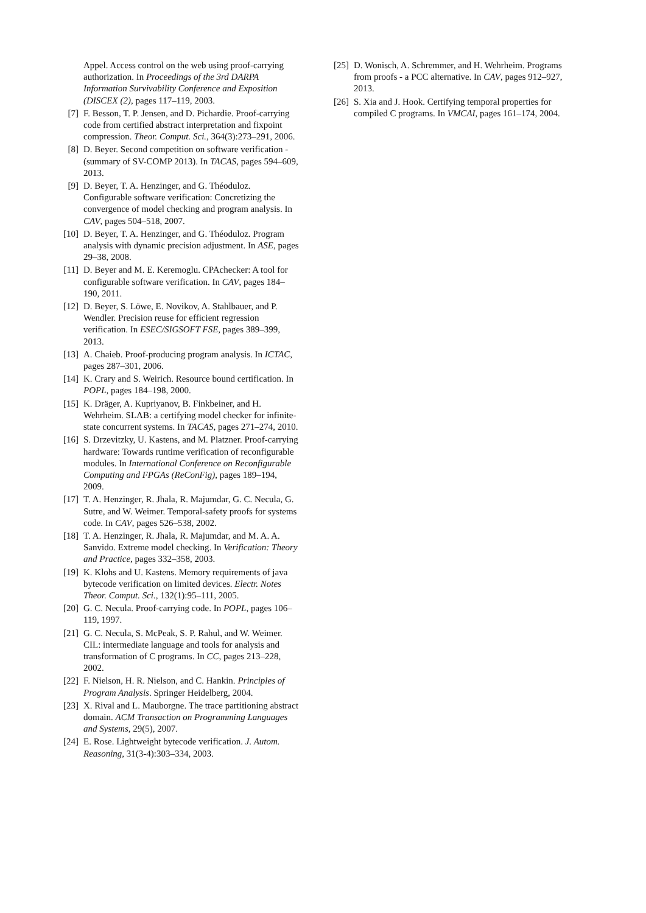Appel. Access control on the web using proof-carrying authorization. In Proceedings of the 3rd DARPA Information Survivability Conference and Exposition (DISCEX (2), pages 117–119, 2003.
[7] F. Besson, T. P. Jensen, and D. Pichardie. Proof-carrying code from certified abstract interpretation and fixpoint compression. Theor. Comput. Sci., 364(3):273–291, 2006.
[8] D. Beyer. Second competition on software verification - (summary of SV-COMP 2013). In TACAS, pages 594–609, 2013.
[9] D. Beyer, T. A. Henzinger, and G. Théoduloz. Configurable software verification: Concretizing the convergence of model checking and program analysis. In CAV, pages 504–518, 2007.
[10] D. Beyer, T. A. Henzinger, and G. Théoduloz. Program analysis with dynamic precision adjustment. In ASE, pages 29–38, 2008.
[11] D. Beyer and M. E. Keremoglu. CPAchecker: A tool for configurable software verification. In CAV, pages 184–190, 2011.
[12] D. Beyer, S. Löwe, E. Novikov, A. Stahlbauer, and P. Wendler. Precision reuse for efficient regression verification. In ESEC/SIGSOFT FSE, pages 389–399, 2013.
[13] A. Chaieb. Proof-producing program analysis. In ICTAC, pages 287–301, 2006.
[14] K. Crary and S. Weirich. Resource bound certification. In POPL, pages 184–198, 2000.
[15] K. Dräger, A. Kupriyanov, B. Finkbeiner, and H. Wehrheim. SLAB: a certifying model checker for infinite-state concurrent systems. In TACAS, pages 271–274, 2010.
[16] S. Drzevitzky, U. Kastens, and M. Platzner. Proof-carrying hardware: Towards runtime verification of reconfigurable modules. In International Conference on Reconfigurable Computing and FPGAs (ReConFig), pages 189–194, 2009.
[17] T. A. Henzinger, R. Jhala, R. Majumdar, G. C. Necula, G. Sutre, and W. Weimer. Temporal-safety proofs for systems code. In CAV, pages 526–538, 2002.
[18] T. A. Henzinger, R. Jhala, R. Majumdar, and M. A. A. Sanvido. Extreme model checking. In Verification: Theory and Practice, pages 332–358, 2003.
[19] K. Klohs and U. Kastens. Memory requirements of java bytecode verification on limited devices. Electr. Notes Theor. Comput. Sci., 132(1):95–111, 2005.
[20] G. C. Necula. Proof-carrying code. In POPL, pages 106–119, 1997.
[21] G. C. Necula, S. McPeak, S. P. Rahul, and W. Weimer. CIL: intermediate language and tools for analysis and transformation of C programs. In CC, pages 213–228, 2002.
[22] F. Nielson, H. R. Nielson, and C. Hankin. Principles of Program Analysis. Springer Heidelberg, 2004.
[23] X. Rival and L. Mauborgne. The trace partitioning abstract domain. ACM Transaction on Programming Languages and Systems, 29(5), 2007.
[24] E. Rose. Lightweight bytecode verification. J. Autom. Reasoning, 31(3-4):303–334, 2003.
[25] D. Wonisch, A. Schremmer, and H. Wehrheim. Programs from proofs - a PCC alternative. In CAV, pages 912–927, 2013.
[26] S. Xia and J. Hook. Certifying temporal properties for compiled C programs. In VMCAI, pages 161–174, 2004.